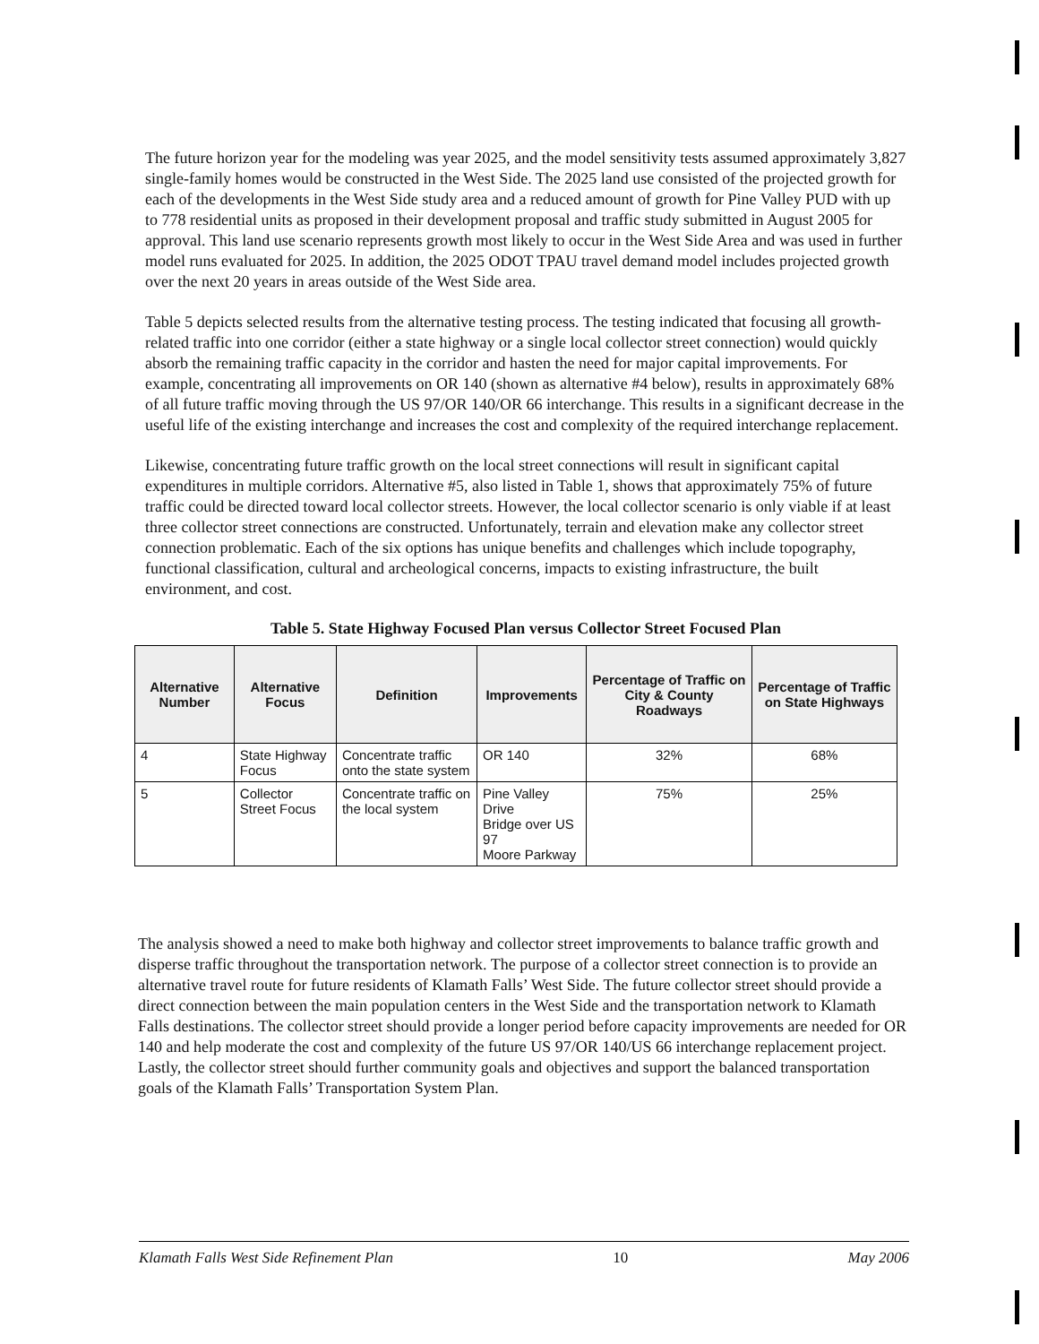The future horizon year for the modeling was year 2025, and the model sensitivity tests assumed approximately 3,827 single-family homes would be constructed in the West Side. The 2025 land use consisted of the projected growth for each of the developments in the West Side study area and a reduced amount of growth for Pine Valley PUD with up to 778 residential units as proposed in their development proposal and traffic study submitted in August 2005 for approval. This land use scenario represents growth most likely to occur in the West Side Area and was used in further model runs evaluated for 2025. In addition, the 2025 ODOT TPAU travel demand model includes projected growth over the next 20 years in areas outside of the West Side area.
Table 5 depicts selected results from the alternative testing process. The testing indicated that focusing all growth-related traffic into one corridor (either a state highway or a single local collector street connection) would quickly absorb the remaining traffic capacity in the corridor and hasten the need for major capital improvements. For example, concentrating all improvements on OR 140 (shown as alternative #4 below), results in approximately 68% of all future traffic moving through the US 97/OR 140/OR 66 interchange. This results in a significant decrease in the useful life of the existing interchange and increases the cost and complexity of the required interchange replacement.
Likewise, concentrating future traffic growth on the local street connections will result in significant capital expenditures in multiple corridors. Alternative #5, also listed in Table 1, shows that approximately 75% of future traffic could be directed toward local collector streets. However, the local collector scenario is only viable if at least three collector street connections are constructed. Unfortunately, terrain and elevation make any collector street connection problematic. Each of the six options has unique benefits and challenges which include topography, functional classification, cultural and archeological concerns, impacts to existing infrastructure, the built environment, and cost.
Table 5. State Highway Focused Plan versus Collector Street Focused Plan
| Alternative Number | Alternative Focus | Definition | Improvements | Percentage of Traffic on City & County Roadways | Percentage of Traffic on State Highways |
| --- | --- | --- | --- | --- | --- |
| 4 | State Highway Focus | Concentrate traffic onto the state system | OR 140 | 32% | 68% |
| 5 | Collector Street Focus | Concentrate traffic on the local system | Pine Valley Drive Bridge over US 97 Moore Parkway | 75% | 25% |
The analysis showed a need to make both highway and collector street improvements to balance traffic growth and disperse traffic throughout the transportation network. The purpose of a collector street connection is to provide an alternative travel route for future residents of Klamath Falls’ West Side. The future collector street should provide a direct connection between the main population centers in the West Side and the transportation network to Klamath Falls destinations. The collector street should provide a longer period before capacity improvements are needed for OR 140 and help moderate the cost and complexity of the future US 97/OR 140/US 66 interchange replacement project. Lastly, the collector street should further community goals and objectives and support the balanced transportation goals of the Klamath Falls’ Transportation System Plan.
Klamath Falls West Side Refinement Plan 10 May 2006